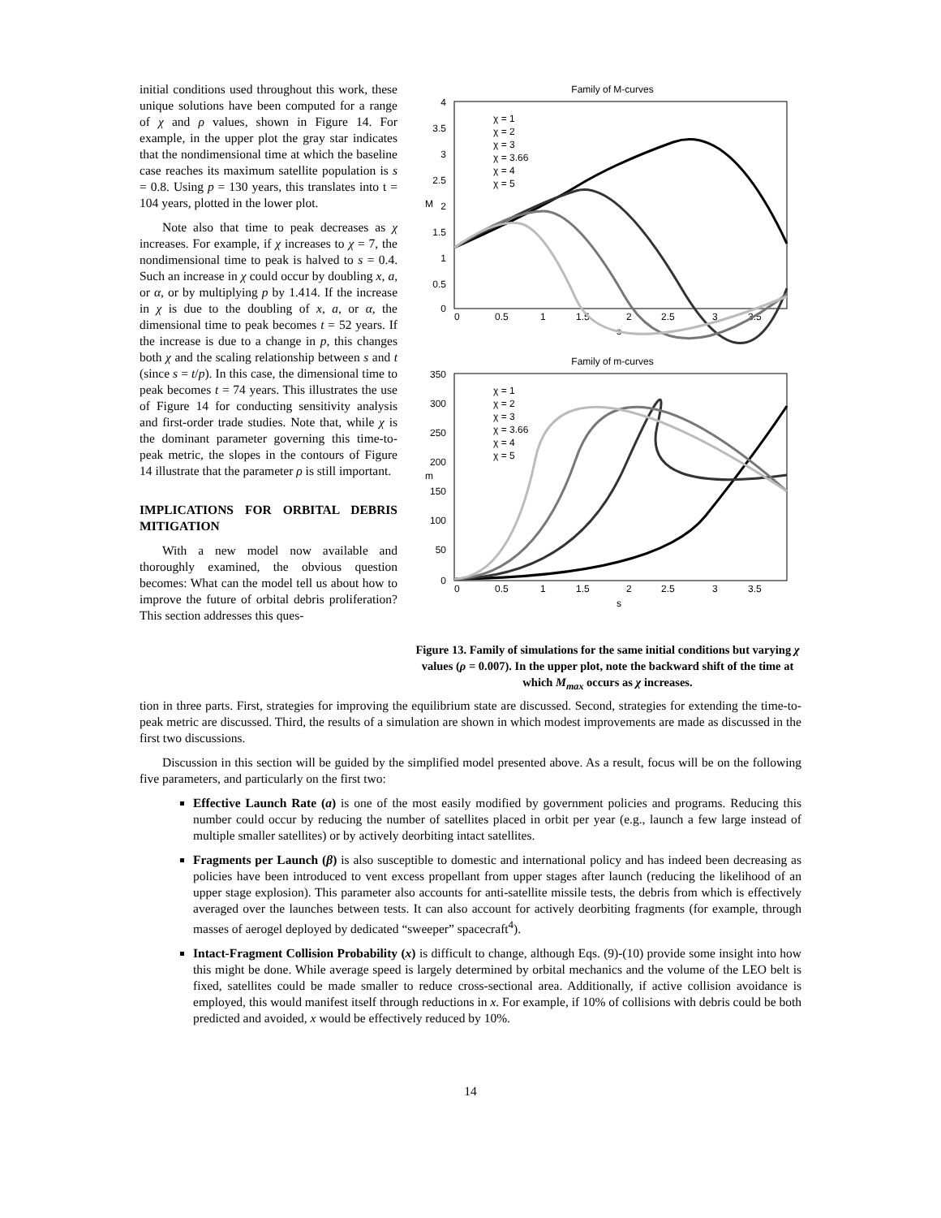initial conditions used throughout this work, these unique solutions have been computed for a range of χ and ρ values, shown in Figure 14. For example, in the upper plot the gray star indicates that the nondimensional time at which the baseline case reaches its maximum satellite population is s = 0.8. Using p = 130 years, this translates into t = 104 years, plotted in the lower plot.
Note also that time to peak decreases as χ increases. For example, if χ increases to χ = 7, the nondimensional time to peak is halved to s = 0.4. Such an increase in χ could occur by doubling x, a, or α, or by multiplying p by 1.414. If the increase in χ is due to the doubling of x, a, or α, the dimensional time to peak becomes t = 52 years. If the increase is due to a change in p, this changes both χ and the scaling relationship between s and t (since s = t/p). In this case, the dimensional time to peak becomes t = 74 years. This illustrates the use of Figure 14 for conducting sensitivity analysis and first-order trade studies. Note that, while χ is the dominant parameter governing this time-to-peak metric, the slopes in the contours of Figure 14 illustrate that the parameter ρ is still important.
IMPLICATIONS FOR ORBITAL DEBRIS MITIGATION
With a new model now available and thoroughly examined, the obvious question becomes: What can the model tell us about how to improve the future of orbital debris proliferation? This section addresses this ques-
Family of M-curves
4
3.5
3
2.5
2
1.5
1
0.5
0
0
0.5
1
1.5
2
2.5
3
3.5
s
M
χ = 1
χ = 2
χ = 3
χ = 3.66
χ = 4
χ = 5
Family of m-curves
350
300
250
200
150
100
50
0
0
0.5
1
1.5
2
2.5
3
3.5
s
m
χ = 1
χ = 2
χ = 3
χ = 3.66
χ = 4
χ = 5
Figure 13. Family of simulations for the same initial conditions but varying χ values (ρ = 0.007). In the upper plot, note the backward shift of the time at which M<sub>max</sub> occurs as χ increases.
tion in three parts. First, strategies for improving the equilibrium state are discussed. Second, strategies for extending the time-to-peak metric are discussed. Third, the results of a simulation are shown in which modest improvements are made as discussed in the first two discussions.
Discussion in this section will be guided by the simplified model presented above. As a result, focus will be on the following five parameters, and particularly on the first two:
Effective Launch Rate (a) is one of the most easily modified by government policies and programs. Reducing this number could occur by reducing the number of satellites placed in orbit per year (e.g., launch a few large instead of multiple smaller satellites) or by actively deorbiting intact satellites.
Fragments per Launch (β) is also susceptible to domestic and international policy and has indeed been decreasing as policies have been introduced to vent excess propellant from upper stages after launch (reducing the likelihood of an upper stage explosion). This parameter also accounts for anti-satellite missile tests, the debris from which is effectively averaged over the launches between tests. It can also account for actively deorbiting fragments (for example, through masses of aerogel deployed by dedicated “sweeper” spacecraft<sup>4</sup>).
Intact-Fragment Collision Probability (x) is difficult to change, although Eqs. (9)-(10) provide some insight into how this might be done. While average speed is largely determined by orbital mechanics and the volume of the LEO belt is fixed, satellites could be made smaller to reduce cross-sectional area. Additionally, if active collision avoidance is employed, this would manifest itself through reductions in x. For example, if 10% of collisions with debris could be both predicted and avoided, x would be effectively reduced by 10%.
14